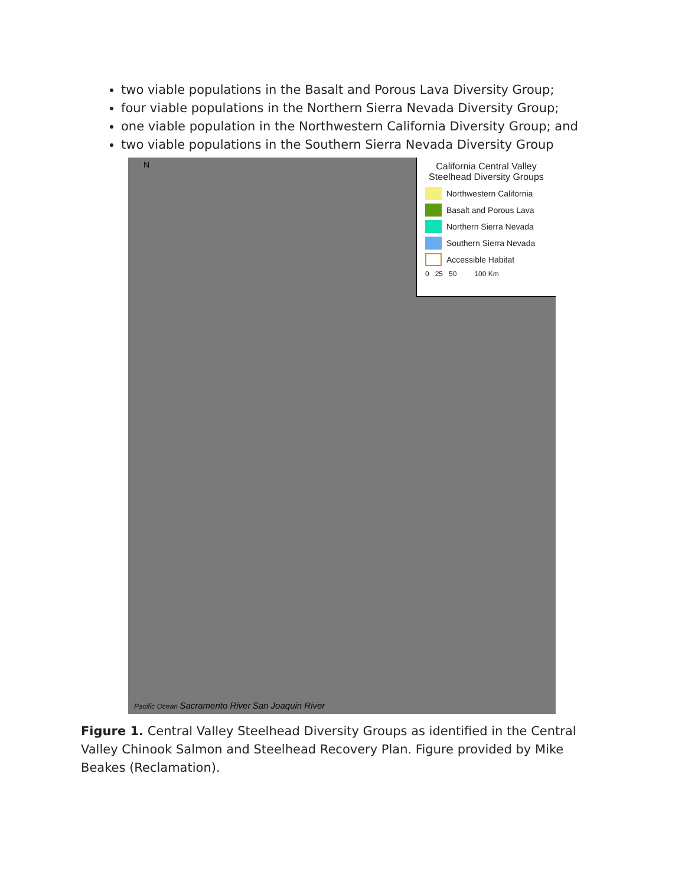two viable populations in the Basalt and Porous Lava Diversity Group;
four viable populations in the Northern Sierra Nevada Diversity Group;
one viable population in the Northwestern California Diversity Group; and
two viable populations in the Southern Sierra Nevada Diversity Group
N
California Central Valley
Steelhead Diversity Groups
Northwestern California
Basalt and Porous Lava
Northern Sierra Nevada
Southern Sierra Nevada
Accessible Habitat
0 25 50 100 Km
Pacific Ocean Sacramento River San Joaquin River
Figure 1. Central Valley Steelhead Diversity Groups as identified in the Central Valley Chinook Salmon and Steelhead Recovery Plan. Figure provided by Mike Beakes (Reclamation).